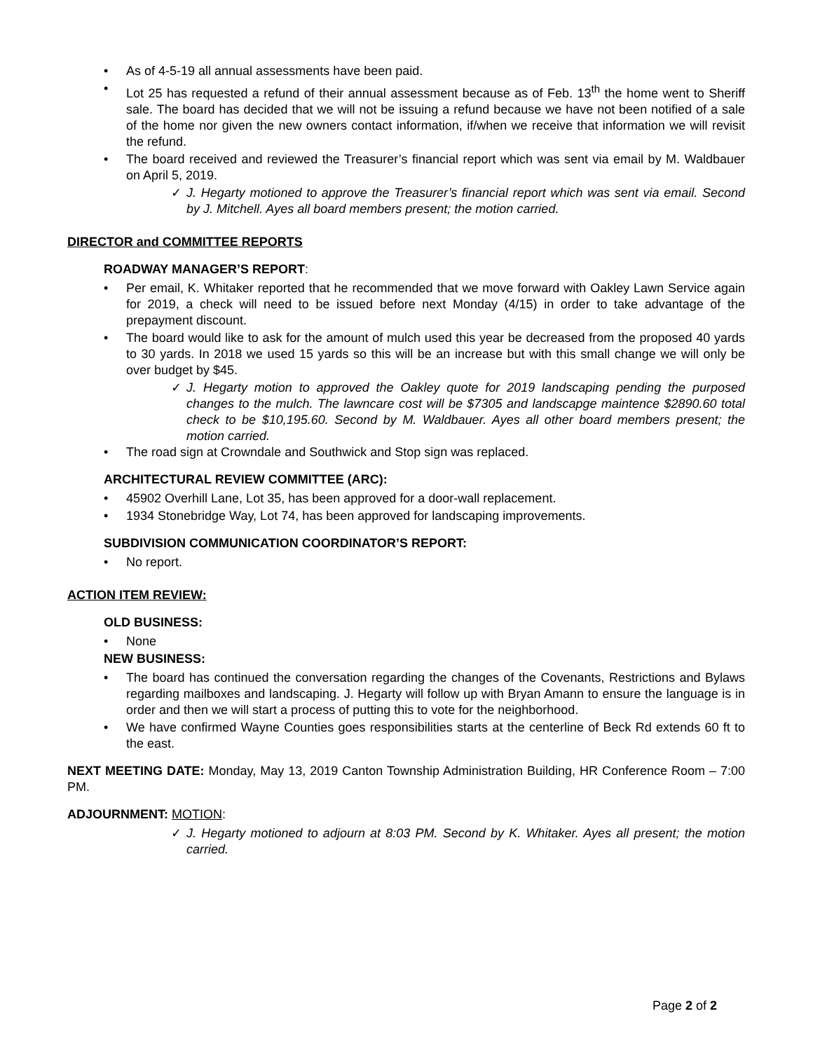• As of 4-5-19 all annual assessments have been paid.
• Lot 25 has requested a refund of their annual assessment because as of Feb. 13<sup>th</sup> the home went to Sheriff sale. The board has decided that we will not be issuing a refund because we have not been notified of a sale of the home nor given the new owners contact information, if/when we receive that information we will revisit the refund.
• The board received and reviewed the Treasurer’s financial report which was sent via email by M. Waldbauer on April 5, 2019.
✓ J. Hegarty motioned to approve the Treasurer’s financial report which was sent via email. Second by J. Mitchell. Ayes all board members present; the motion carried.
DIRECTOR and COMMITTEE REPORTS
ROADWAY MANAGER’S REPORT:
• Per email, K. Whitaker reported that he recommended that we move forward with Oakley Lawn Service again for 2019, a check will need to be issued before next Monday (4/15) in order to take advantage of the prepayment discount.
• The board would like to ask for the amount of mulch used this year be decreased from the proposed 40 yards to 30 yards. In 2018 we used 15 yards so this will be an increase but with this small change we will only be over budget by $45.
✓ J. Hegarty motion to approved the Oakley quote for 2019 landscaping pending the purposed changes to the mulch. The lawncare cost will be $7305 and landscapge maintence $2890.60 total check to be $10,195.60. Second by M. Waldbauer. Ayes all other board members present; the motion carried.
• The road sign at Crowndale and Southwick and Stop sign was replaced.
ARCHITECTURAL REVIEW COMMITTEE (ARC):
• 45902 Overhill Lane, Lot 35, has been approved for a door-wall replacement.
• 1934 Stonebridge Way, Lot 74, has been approved for landscaping improvements.
SUBDIVISION COMMUNICATION COORDINATOR’S REPORT:
• No report.
ACTION ITEM REVIEW:
OLD BUSINESS:
• None
NEW BUSINESS:
• The board has continued the conversation regarding the changes of the Covenants, Restrictions and Bylaws regarding mailboxes and landscaping. J. Hegarty will follow up with Bryan Amann to ensure the language is in order and then we will start a process of putting this to vote for the neighborhood.
• We have confirmed Wayne Counties goes responsibilities starts at the centerline of Beck Rd extends 60 ft to the east.
NEXT MEETING DATE: Monday, May 13, 2019 Canton Township Administration Building, HR Conference Room – 7:00 PM.
ADJOURNMENT: MOTION:
✓ J. Hegarty motioned to adjourn at 8:03 PM. Second by K. Whitaker. Ayes all present; the motion carried.
Page 2 of 2